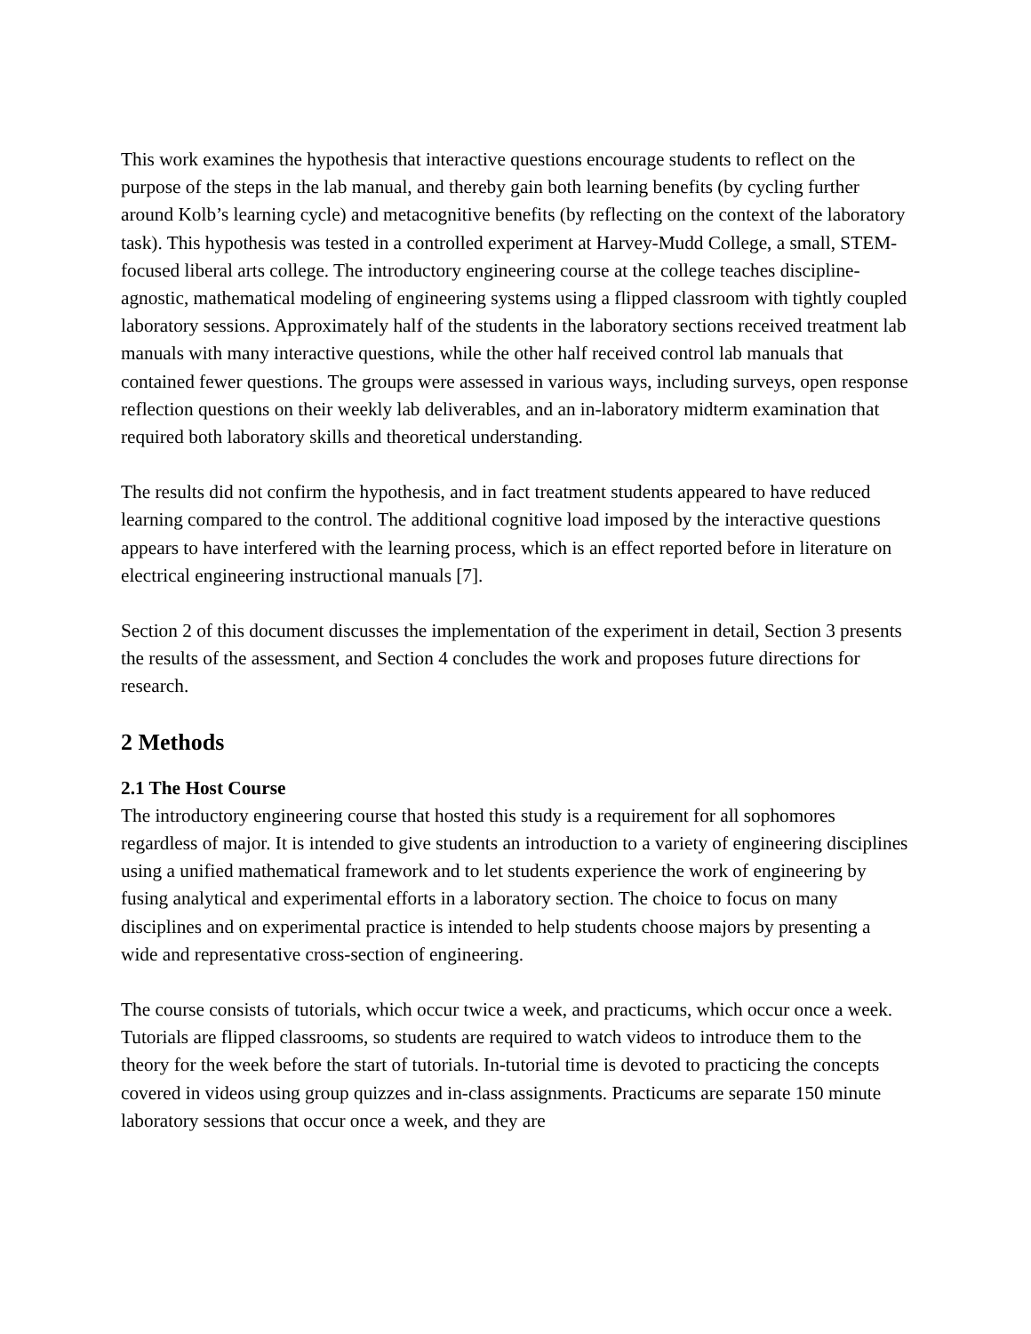This work examines the hypothesis that interactive questions encourage students to reflect on the purpose of the steps in the lab manual, and thereby gain both learning benefits (by cycling further around Kolb’s learning cycle) and metacognitive benefits (by reflecting on the context of the laboratory task). This hypothesis was tested in a controlled experiment at Harvey-Mudd College, a small, STEM-focused liberal arts college. The introductory engineering course at the college teaches discipline-agnostic, mathematical modeling of engineering systems using a flipped classroom with tightly coupled laboratory sessions. Approximately half of the students in the laboratory sections received treatment lab manuals with many interactive questions, while the other half received control lab manuals that contained fewer questions. The groups were assessed in various ways, including surveys, open response reflection questions on their weekly lab deliverables, and an in-laboratory midterm examination that required both laboratory skills and theoretical understanding.
The results did not confirm the hypothesis, and in fact treatment students appeared to have reduced learning compared to the control. The additional cognitive load imposed by the interactive questions appears to have interfered with the learning process, which is an effect reported before in literature on electrical engineering instructional manuals [7].
Section 2 of this document discusses the implementation of the experiment in detail, Section 3 presents the results of the assessment, and Section 4 concludes the work and proposes future directions for research.
2 Methods
2.1 The Host Course
The introductory engineering course that hosted this study is a requirement for all sophomores regardless of major. It is intended to give students an introduction to a variety of engineering disciplines using a unified mathematical framework and to let students experience the work of engineering by fusing analytical and experimental efforts in a laboratory section. The choice to focus on many disciplines and on experimental practice is intended to help students choose majors by presenting a wide and representative cross-section of engineering.
The course consists of tutorials, which occur twice a week, and practicums, which occur once a week. Tutorials are flipped classrooms, so students are required to watch videos to introduce them to the theory for the week before the start of tutorials. In-tutorial time is devoted to practicing the concepts covered in videos using group quizzes and in-class assignments. Practicums are separate 150 minute laboratory sessions that occur once a week, and they are